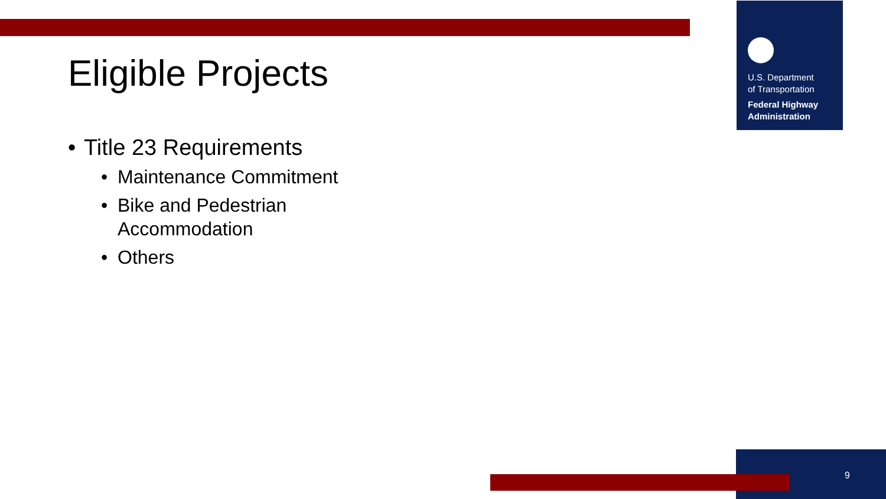U.S. Department
of Transportation
Federal Highway
Administration
Eligible Projects
• Title 23 Requirements
• Maintenance Commitment
• Bike and Pedestrian
Accommodation
• Others
9